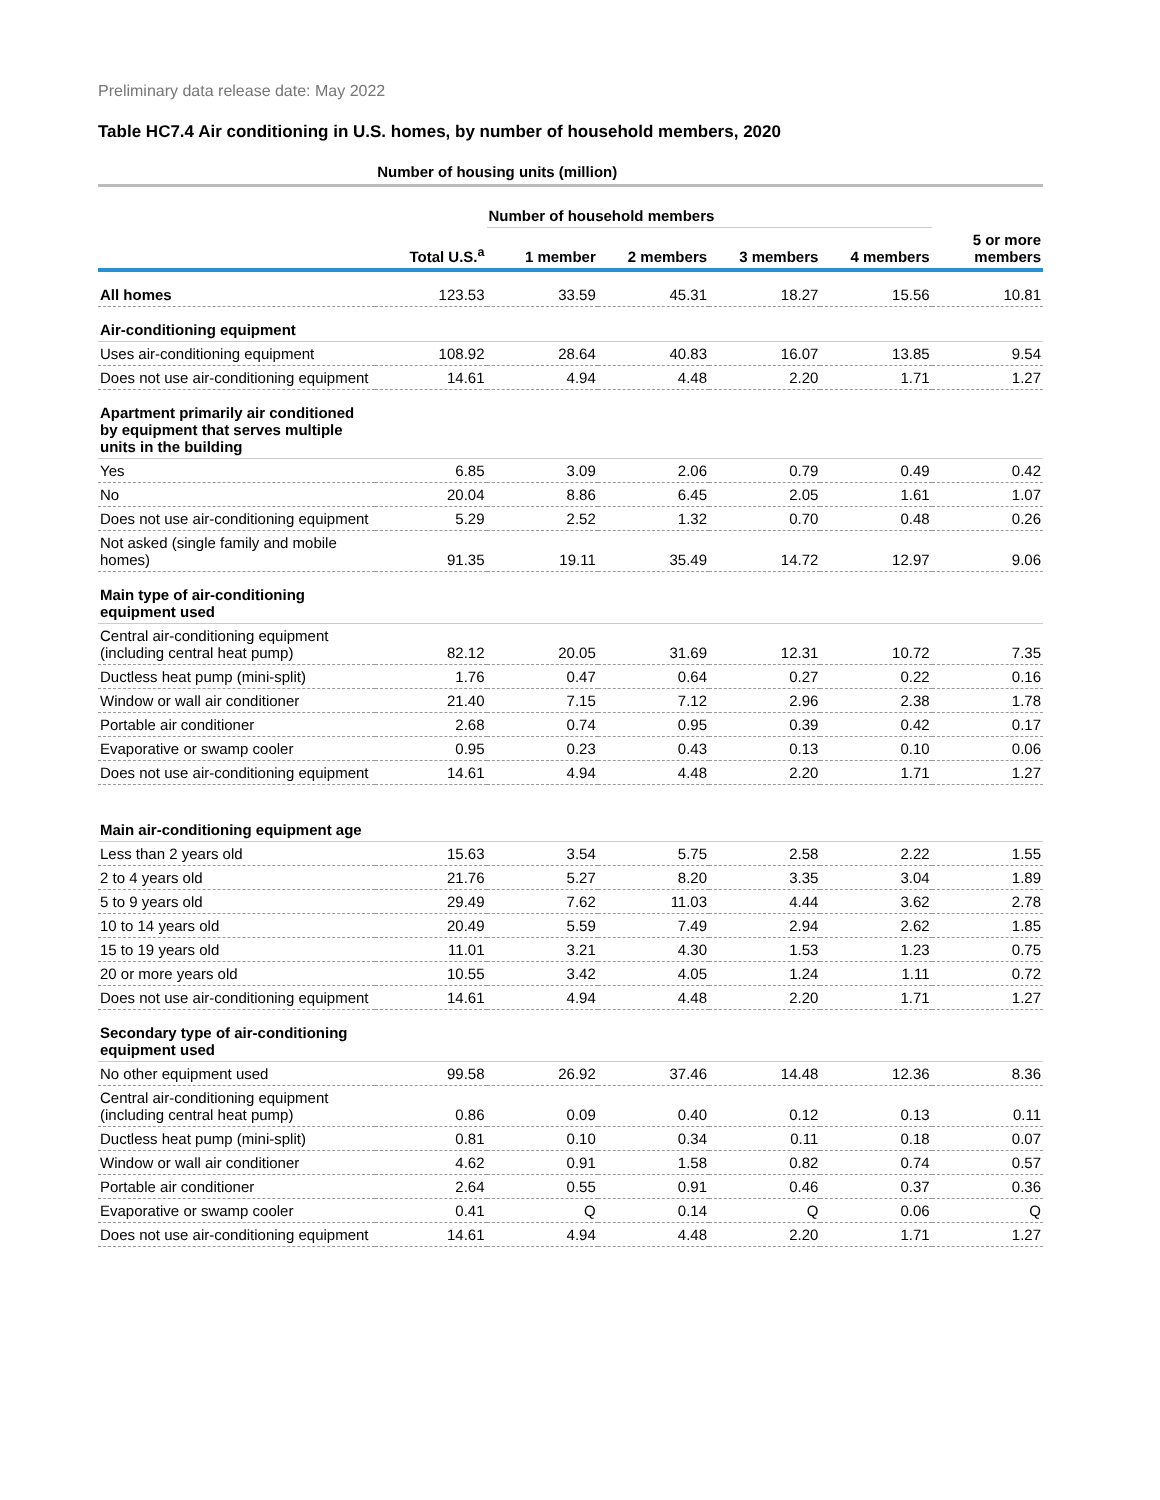Preliminary data release date: May 2022
Table HC7.4 Air conditioning in U.S. homes, by number of household members, 2020
| | Number of housing units (million) | | | | | |
| --- | --- | --- | --- | --- | --- | --- |
| | | Number of household members | | | | |
| | Total U.S.<sup>a</sup> | 1 member | 2 members | 3 members | 4 members | 5 or more members |
| All homes | 123.53 | 33.59 | 45.31 | 18.27 | 15.56 | 10.81 |
| Air-conditioning equipment | | | | | | |
| Uses air-conditioning equipment | 108.92 | 28.64 | 40.83 | 16.07 | 13.85 | 9.54 |
| Does not use air-conditioning equipment | 14.61 | 4.94 | 4.48 | 2.20 | 1.71 | 1.27 |
| Apartment primarily air conditioned by equipment that serves multiple units in the building | | | | | | |
| Yes | 6.85 | 3.09 | 2.06 | 0.79 | 0.49 | 0.42 |
| No | 20.04 | 8.86 | 6.45 | 2.05 | 1.61 | 1.07 |
| Does not use air-conditioning equipment | 5.29 | 2.52 | 1.32 | 0.70 | 0.48 | 0.26 |
| Not asked (single family and mobile homes) | 91.35 | 19.11 | 35.49 | 14.72 | 12.97 | 9.06 |
| Main type of air-conditioning equipment used | | | | | | |
| Central air-conditioning equipment (including central heat pump) | 82.12 | 20.05 | 31.69 | 12.31 | 10.72 | 7.35 |
| Ductless heat pump (mini-split) | 1.76 | 0.47 | 0.64 | 0.27 | 0.22 | 0.16 |
| Window or wall air conditioner | 21.40 | 7.15 | 7.12 | 2.96 | 2.38 | 1.78 |
| Portable air conditioner | 2.68 | 0.74 | 0.95 | 0.39 | 0.42 | 0.17 |
| Evaporative or swamp cooler | 0.95 | 0.23 | 0.43 | 0.13 | 0.10 | 0.06 |
| Does not use air-conditioning equipment | 14.61 | 4.94 | 4.48 | 2.20 | 1.71 | 1.27 |
| Main air-conditioning equipment age | | | | | | |
| Less than 2 years old | 15.63 | 3.54 | 5.75 | 2.58 | 2.22 | 1.55 |
| 2 to 4 years old | 21.76 | 5.27 | 8.20 | 3.35 | 3.04 | 1.89 |
| 5 to 9 years old | 29.49 | 7.62 | 11.03 | 4.44 | 3.62 | 2.78 |
| 10 to 14 years old | 20.49 | 5.59 | 7.49 | 2.94 | 2.62 | 1.85 |
| 15 to 19 years old | 11.01 | 3.21 | 4.30 | 1.53 | 1.23 | 0.75 |
| 20 or more years old | 10.55 | 3.42 | 4.05 | 1.24 | 1.11 | 0.72 |
| Does not use air-conditioning equipment | 14.61 | 4.94 | 4.48 | 2.20 | 1.71 | 1.27 |
| Secondary type of air-conditioning equipment used | | | | | | |
| No other equipment used | 99.58 | 26.92 | 37.46 | 14.48 | 12.36 | 8.36 |
| Central air-conditioning equipment (including central heat pump) | 0.86 | 0.09 | 0.40 | 0.12 | 0.13 | 0.11 |
| Ductless heat pump (mini-split) | 0.81 | 0.10 | 0.34 | 0.11 | 0.18 | 0.07 |
| Window or wall air conditioner | 4.62 | 0.91 | 1.58 | 0.82 | 0.74 | 0.57 |
| Portable air conditioner | 2.64 | 0.55 | 0.91 | 0.46 | 0.37 | 0.36 |
| Evaporative or swamp cooler | 0.41 | Q | 0.14 | Q | 0.06 | Q |
| Does not use air-conditioning equipment | 14.61 | 4.94 | 4.48 | 2.20 | 1.71 | 1.27 |